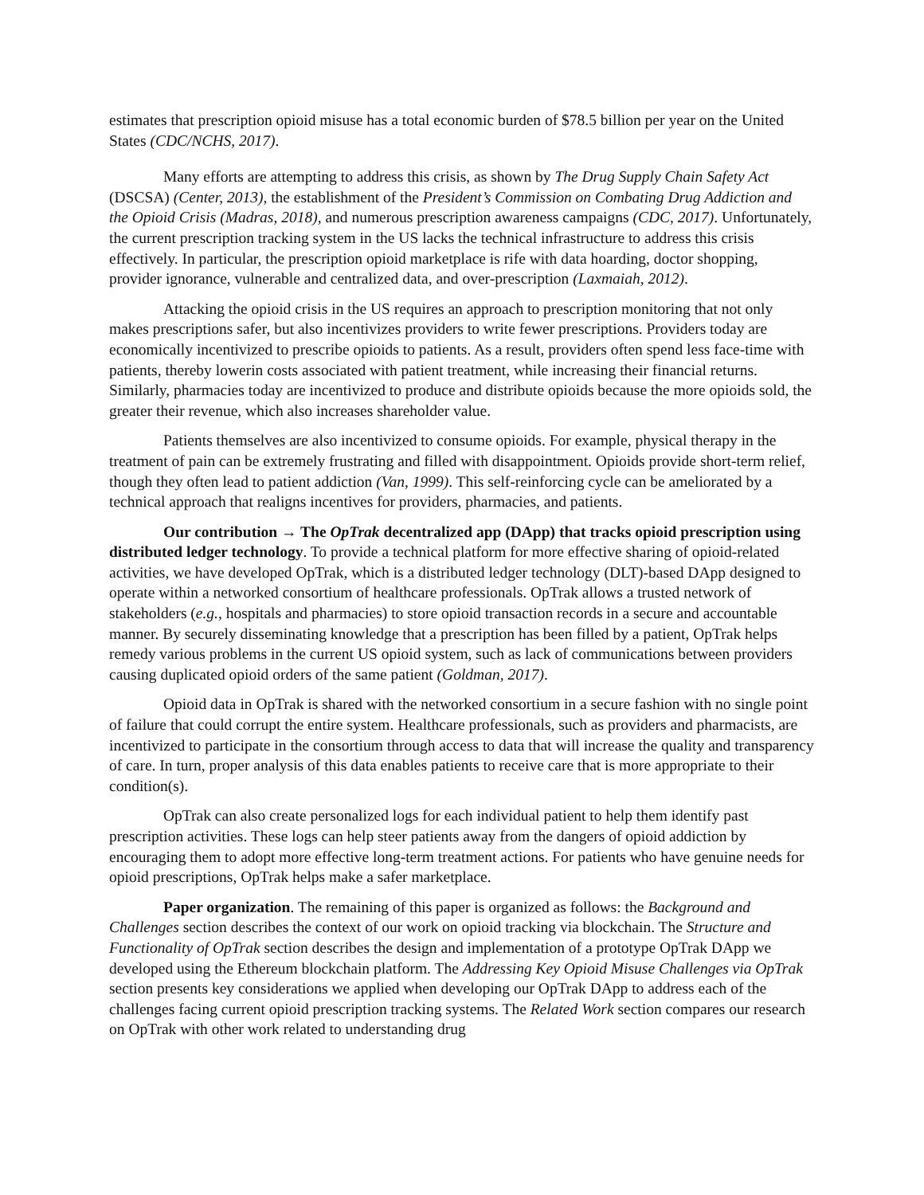estimates that prescription opioid misuse has a total economic burden of $78.5 billion per year on the United States (CDC/NCHS, 2017).
Many efforts are attempting to address this crisis, as shown by The Drug Supply Chain Safety Act (DSCSA) (Center, 2013), the establishment of the President’s Commission on Combating Drug Addiction and the Opioid Crisis (Madras, 2018), and numerous prescription awareness campaigns (CDC, 2017). Unfortunately, the current prescription tracking system in the US lacks the technical infrastructure to address this crisis effectively. In particular, the prescription opioid marketplace is rife with data hoarding, doctor shopping, provider ignorance, vulnerable and centralized data, and over-prescription (Laxmaiah, 2012).
Attacking the opioid crisis in the US requires an approach to prescription monitoring that not only makes prescriptions safer, but also incentivizes providers to write fewer prescriptions. Providers today are economically incentivized to prescribe opioids to patients. As a result, providers often spend less face-time with patients, thereby lowerin costs associated with patient treatment, while increasing their financial returns. Similarly, pharmacies today are incentivized to produce and distribute opioids because the more opioids sold, the greater their revenue, which also increases shareholder value.
Patients themselves are also incentivized to consume opioids. For example, physical therapy in the treatment of pain can be extremely frustrating and filled with disappointment. Opioids provide short-term relief, though they often lead to patient addiction (Van, 1999). This self-reinforcing cycle can be ameliorated by a technical approach that realigns incentives for providers, pharmacies, and patients.
Our contribution → The OpTrak decentralized app (DApp) that tracks opioid prescription using distributed ledger technology. To provide a technical platform for more effective sharing of opioid-related activities, we have developed OpTrak, which is a distributed ledger technology (DLT)-based DApp designed to operate within a networked consortium of healthcare professionals. OpTrak allows a trusted network of stakeholders (e.g., hospitals and pharmacies) to store opioid transaction records in a secure and accountable manner. By securely disseminating knowledge that a prescription has been filled by a patient, OpTrak helps remedy various problems in the current US opioid system, such as lack of communications between providers causing duplicated opioid orders of the same patient (Goldman, 2017).
Opioid data in OpTrak is shared with the networked consortium in a secure fashion with no single point of failure that could corrupt the entire system. Healthcare professionals, such as providers and pharmacists, are incentivized to participate in the consortium through access to data that will increase the quality and transparency of care. In turn, proper analysis of this data enables patients to receive care that is more appropriate to their condition(s).
OpTrak can also create personalized logs for each individual patient to help them identify past prescription activities. These logs can help steer patients away from the dangers of opioid addiction by encouraging them to adopt more effective long-term treatment actions. For patients who have genuine needs for opioid prescriptions, OpTrak helps make a safer marketplace.
Paper organization. The remaining of this paper is organized as follows: the Background and Challenges section describes the context of our work on opioid tracking via blockchain. The Structure and Functionality of OpTrak section describes the design and implementation of a prototype OpTrak DApp we developed using the Ethereum blockchain platform. The Addressing Key Opioid Misuse Challenges via OpTrak section presents key considerations we applied when developing our OpTrak DApp to address each of the challenges facing current opioid prescription tracking systems. The Related Work section compares our research on OpTrak with other work related to understanding drug